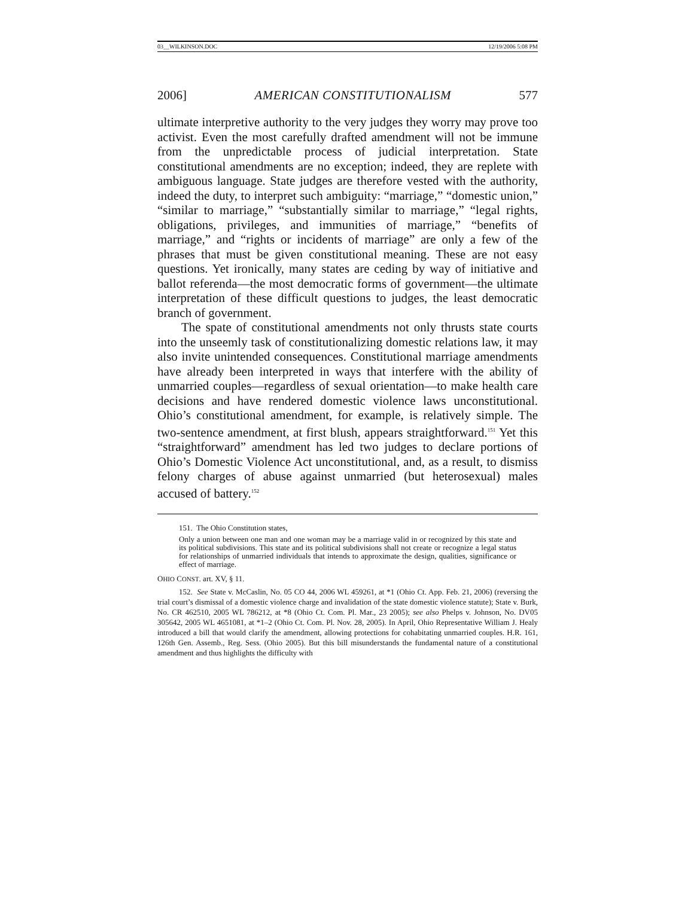03__WILKINSON.DOC 12/19/2006 5:08 PM
2006] AMERICAN CONSTITUTIONALISM 577
ultimate interpretive authority to the very judges they worry may prove too activist. Even the most carefully drafted amendment will not be immune from the unpredictable process of judicial interpretation. State constitutional amendments are no exception; indeed, they are replete with ambiguous language. State judges are therefore vested with the authority, indeed the duty, to interpret such ambiguity: “marriage,” “domestic union,” “similar to marriage,” “substantially similar to marriage,” “legal rights, obligations, privileges, and immunities of marriage,” “benefits of marriage,” and “rights or incidents of marriage” are only a few of the phrases that must be given constitutional meaning. These are not easy questions. Yet ironically, many states are ceding by way of initiative and ballot referenda—the most democratic forms of government—the ultimate interpretation of these difficult questions to judges, the least democratic branch of government.
The spate of constitutional amendments not only thrusts state courts into the unseemly task of constitutionalizing domestic relations law, it may also invite unintended consequences. Constitutional marriage amendments have already been interpreted in ways that interfere with the ability of unmarried couples—regardless of sexual orientation—to make health care decisions and have rendered domestic violence laws unconstitutional. Ohio’s constitutional amendment, for example, is relatively simple. The two-sentence amendment, at first blush, appears straightforward.<sup>151</sup> Yet this “straightforward” amendment has led two judges to declare portions of Ohio’s Domestic Violence Act unconstitutional, and, as a result, to dismiss felony charges of abuse against unmarried (but heterosexual) males accused of battery.<sup>152</sup>
151. The Ohio Constitution states,
Only a union between one man and one woman may be a marriage valid in or recognized by this state and its political subdivisions. This state and its political subdivisions shall not create or recognize a legal status for relationships of unmarried individuals that intends to approximate the design, qualities, significance or effect of marriage.
OHIO CONST. art. XV, § 11.
152. See State v. McCaslin, No. 05 CO 44, 2006 WL 459261, at *1 (Ohio Ct. App. Feb. 21, 2006) (reversing the trial court’s dismissal of a domestic violence charge and invalidation of the state domestic violence statute); State v. Burk, No. CR 462510, 2005 WL 786212, at *8 (Ohio Ct. Com. Pl. Mar., 23 2005); see also Phelps v. Johnson, No. DV05 305642, 2005 WL 4651081, at *1–2 (Ohio Ct. Com. Pl. Nov. 28, 2005). In April, Ohio Representative William J. Healy introduced a bill that would clarify the amendment, allowing protections for cohabitating unmarried couples. H.R. 161, 126th Gen. Assemb., Reg. Sess. (Ohio 2005). But this bill misunderstands the fundamental nature of a constitutional amendment and thus highlights the difficulty with